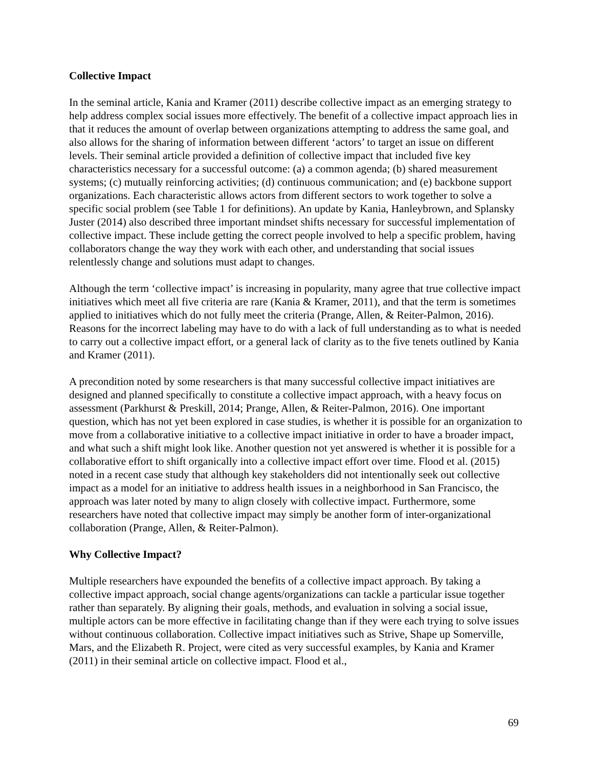Collective Impact
In the seminal article, Kania and Kramer (2011) describe collective impact as an emerging strategy to help address complex social issues more effectively. The benefit of a collective impact approach lies in that it reduces the amount of overlap between organizations attempting to address the same goal, and also allows for the sharing of information between different ‘actors’ to target an issue on different levels. Their seminal article provided a definition of collective impact that included five key characteristics necessary for a successful outcome: (a) a common agenda; (b) shared measurement systems; (c) mutually reinforcing activities; (d) continuous communication; and (e) backbone support organizations. Each characteristic allows actors from different sectors to work together to solve a specific social problem (see Table 1 for definitions). An update by Kania, Hanleybrown, and Splansky Juster (2014) also described three important mindset shifts necessary for successful implementation of collective impact. These include getting the correct people involved to help a specific problem, having collaborators change the way they work with each other, and understanding that social issues relentlessly change and solutions must adapt to changes.
Although the term ‘collective impact’ is increasing in popularity, many agree that true collective impact initiatives which meet all five criteria are rare (Kania & Kramer, 2011), and that the term is sometimes applied to initiatives which do not fully meet the criteria (Prange, Allen, & Reiter-Palmon, 2016). Reasons for the incorrect labeling may have to do with a lack of full understanding as to what is needed to carry out a collective impact effort, or a general lack of clarity as to the five tenets outlined by Kania and Kramer (2011).
A precondition noted by some researchers is that many successful collective impact initiatives are designed and planned specifically to constitute a collective impact approach, with a heavy focus on assessment (Parkhurst & Preskill, 2014; Prange, Allen, & Reiter-Palmon, 2016). One important question, which has not yet been explored in case studies, is whether it is possible for an organization to move from a collaborative initiative to a collective impact initiative in order to have a broader impact, and what such a shift might look like. Another question not yet answered is whether it is possible for a collaborative effort to shift organically into a collective impact effort over time. Flood et al. (2015) noted in a recent case study that although key stakeholders did not intentionally seek out collective impact as a model for an initiative to address health issues in a neighborhood in San Francisco, the approach was later noted by many to align closely with collective impact. Furthermore, some researchers have noted that collective impact may simply be another form of inter-organizational collaboration (Prange, Allen, & Reiter-Palmon).
Why Collective Impact?
Multiple researchers have expounded the benefits of a collective impact approach. By taking a collective impact approach, social change agents/organizations can tackle a particular issue together rather than separately. By aligning their goals, methods, and evaluation in solving a social issue, multiple actors can be more effective in facilitating change than if they were each trying to solve issues without continuous collaboration. Collective impact initiatives such as Strive, Shape up Somerville, Mars, and the Elizabeth R. Project, were cited as very successful examples, by Kania and Kramer (2011) in their seminal article on collective impact. Flood et al.,
69